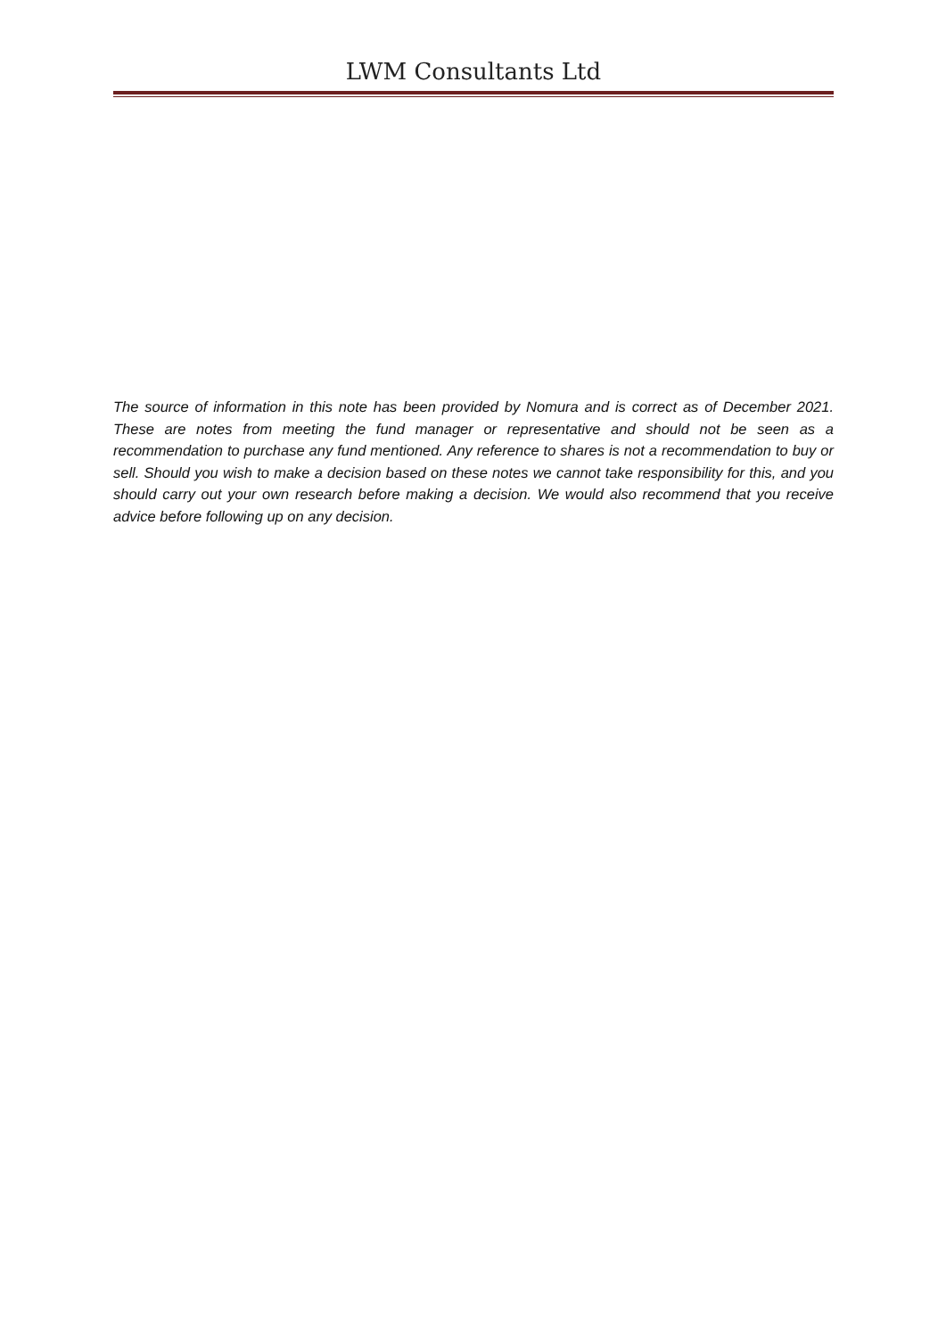LWM Consultants Ltd
The source of information in this note has been provided by Nomura and is correct as of December 2021. These are notes from meeting the fund manager or representative and should not be seen as a recommendation to purchase any fund mentioned. Any reference to shares is not a recommendation to buy or sell. Should you wish to make a decision based on these notes we cannot take responsibility for this, and you should carry out your own research before making a decision. We would also recommend that you receive advice before following up on any decision.